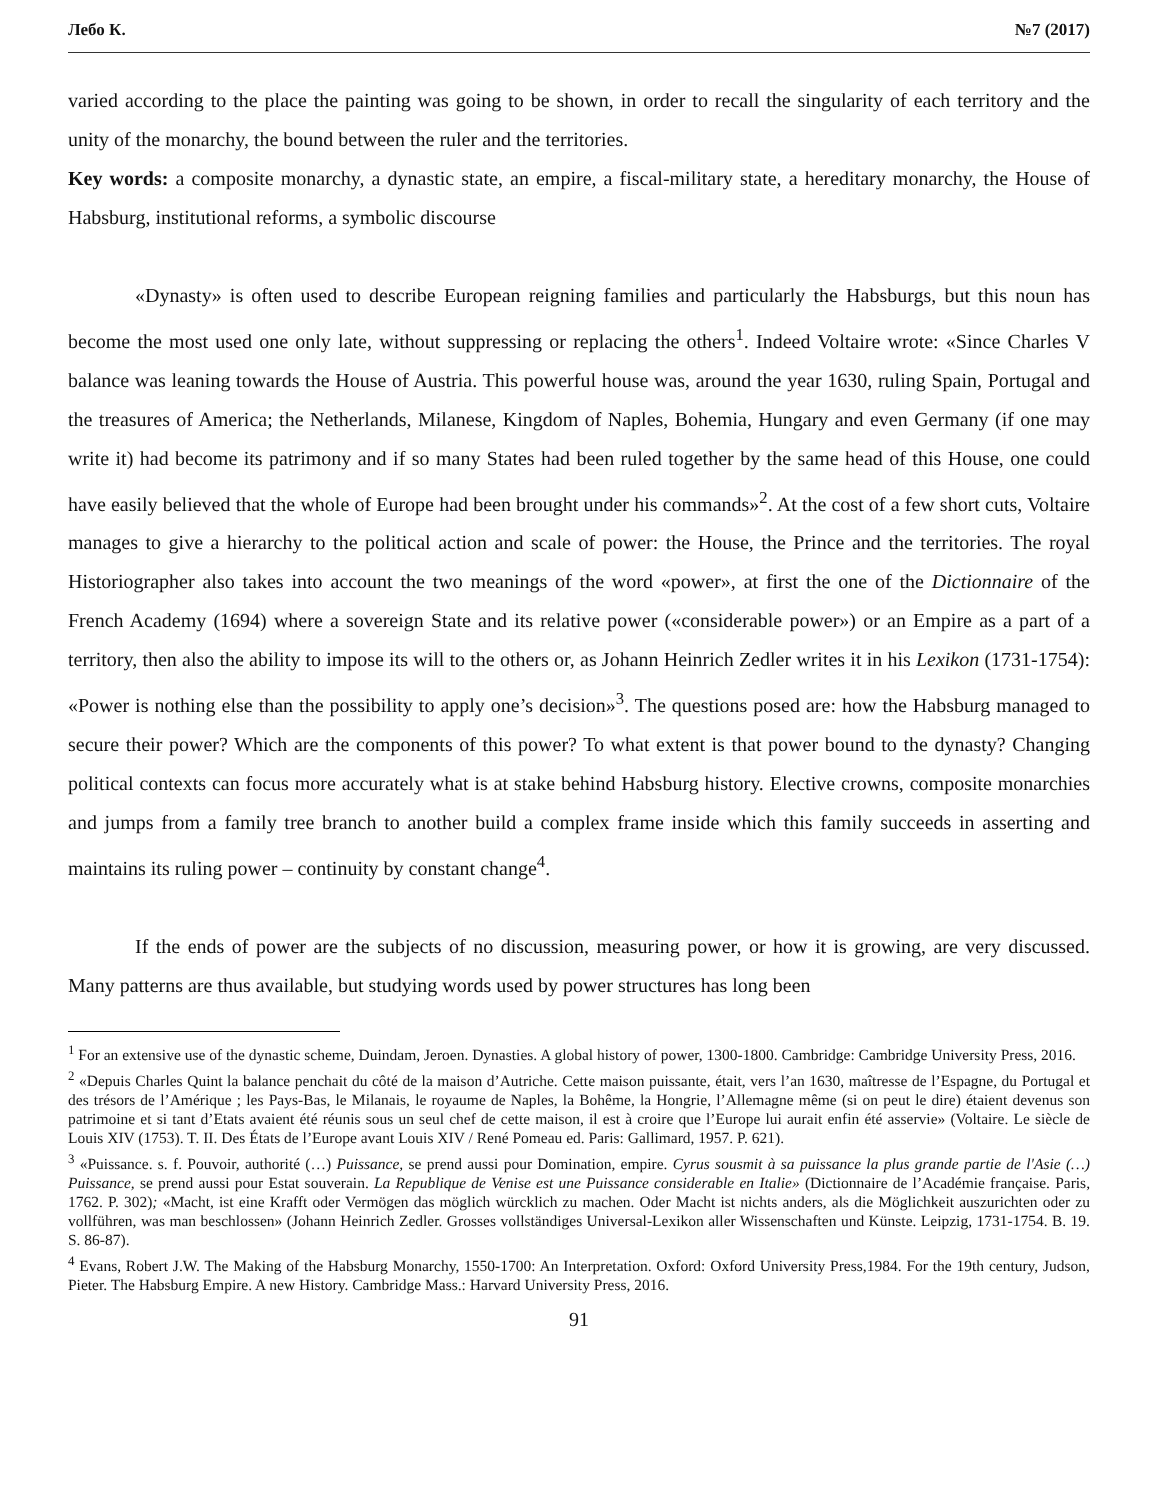Лебо К. №7 (2017)
varied according to the place the painting was going to be shown, in order to recall the singularity of each territory and the unity of the monarchy, the bound between the ruler and the territories.
Key words: a composite monarchy, a dynastic state, an empire, a fiscal-military state, a hereditary monarchy, the House of Habsburg, institutional reforms, a symbolic discourse
«Dynasty» is often used to describe European reigning families and particularly the Habsburgs, but this noun has become the most used one only late, without suppressing or replacing the others<sup>1</sup>. Indeed Voltaire wrote: «Since Charles V balance was leaning towards the House of Austria. This powerful house was, around the year 1630, ruling Spain, Portugal and the treasures of America; the Netherlands, Milanese, Kingdom of Naples, Bohemia, Hungary and even Germany (if one may write it) had become its patrimony and if so many States had been ruled together by the same head of this House, one could have easily believed that the whole of Europe had been brought under his commands»<sup>2</sup>. At the cost of a few short cuts, Voltaire manages to give a hierarchy to the political action and scale of power: the House, the Prince and the territories. The royal Historiographer also takes into account the two meanings of the word «power», at first the one of the Dictionnaire of the French Academy (1694) where a sovereign State and its relative power («considerable power») or an Empire as a part of a territory, then also the ability to impose its will to the others or, as Johann Heinrich Zedler writes it in his Lexikon (1731-1754): «Power is nothing else than the possibility to apply one’s decision»<sup>3</sup>. The questions posed are: how the Habsburg managed to secure their power? Which are the components of this power? To what extent is that power bound to the dynasty? Changing political contexts can focus more accurately what is at stake behind Habsburg history. Elective crowns, composite monarchies and jumps from a family tree branch to another build a complex frame inside which this family succeeds in asserting and maintains its ruling power – continuity by constant change<sup>4</sup>.
If the ends of power are the subjects of no discussion, measuring power, or how it is growing, are very discussed. Many patterns are thus available, but studying words used by power structures has long been
<sup>1</sup> For an extensive use of the dynastic scheme, Duindam, Jeroen. Dynasties. A global history of power, 1300-1800. Cambridge: Cambridge University Press, 2016.
<sup>2</sup> «Depuis Charles Quint la balance penchait du côté de la maison d’Autriche. Cette maison puissante, était, vers l’an 1630, maîtresse de l’Espagne, du Portugal et des trésors de l’Amérique ; les Pays-Bas, le Milanais, le royaume de Naples, la Bohême, la Hongrie, l’Allemagne même (si on peut le dire) étaient devenus son patrimoine et si tant d’Etats avaient été réunis sous un seul chef de cette maison, il est à croire que l’Europe lui aurait enfin été asservie» (Voltaire. Le siècle de Louis XIV (1753). T. II. Des États de l’Europe avant Louis XIV / René Pomeau ed. Paris: Gallimard, 1957. P. 621).
<sup>3</sup> «Puissance. s. f. Pouvoir, authorité (…) Puissance, se prend aussi pour Domination, empire. Cyrus sousmit à sa puissance la plus grande partie de l'Asie (…) Puissance, se prend aussi pour Estat souverain. La Republique de Venise est une Puissance considerable en Italie» (Dictionnaire de l’Académie française. Paris, 1762. P. 302); «Macht, ist eine Krafft oder Vermögen das möglich würcklich zu machen. Oder Macht ist nichts anders, als die Möglichkeit auszurichten oder zu vollführen, was man beschlossen» (Johann Heinrich Zedler. Grosses vollständiges Universal-Lexikon aller Wissenschaften und Künste. Leipzig, 1731-1754. B. 19. S. 86-87).
<sup>4</sup> Evans, Robert J.W. The Making of the Habsburg Monarchy, 1550-1700: An Interpretation. Oxford: Oxford University Press,1984. For the 19th century, Judson, Pieter. The Habsburg Empire. A new History. Cambridge Mass.: Harvard University Press, 2016.
91